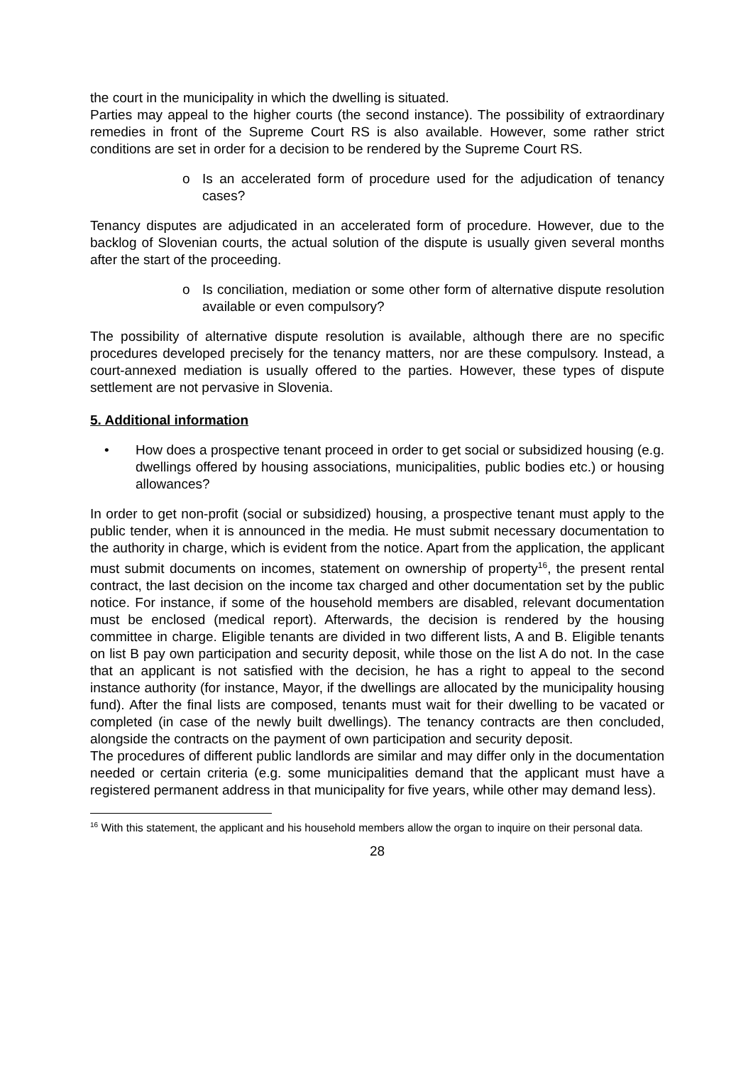the court in the municipality in which the dwelling is situated.
Parties may appeal to the higher courts (the second instance). The possibility of extraordinary remedies in front of the Supreme Court RS is also available. However, some rather strict conditions are set in order for a decision to be rendered by the Supreme Court RS.
o Is an accelerated form of procedure used for the adjudication of tenancy cases?
Tenancy disputes are adjudicated in an accelerated form of procedure. However, due to the backlog of Slovenian courts, the actual solution of the dispute is usually given several months after the start of the proceeding.
o Is conciliation, mediation or some other form of alternative dispute resolution available or even compulsory?
The possibility of alternative dispute resolution is available, although there are no specific procedures developed precisely for the tenancy matters, nor are these compulsory. Instead, a court-annexed mediation is usually offered to the parties. However, these types of dispute settlement are not pervasive in Slovenia.
5. Additional information
• How does a prospective tenant proceed in order to get social or subsidized housing (e.g. dwellings offered by housing associations, municipalities, public bodies etc.) or housing allowances?
In order to get non-profit (social or subsidized) housing, a prospective tenant must apply to the public tender, when it is announced in the media. He must submit necessary documentation to the authority in charge, which is evident from the notice. Apart from the application, the applicant must submit documents on incomes, statement on ownership of property<sup>16</sup>, the present rental contract, the last decision on the income tax charged and other documentation set by the public notice. For instance, if some of the household members are disabled, relevant documentation must be enclosed (medical report). Afterwards, the decision is rendered by the housing committee in charge. Eligible tenants are divided in two different lists, A and B. Eligible tenants on list B pay own participation and security deposit, while those on the list A do not. In the case that an applicant is not satisfied with the decision, he has a right to appeal to the second instance authority (for instance, Mayor, if the dwellings are allocated by the municipality housing fund). After the final lists are composed, tenants must wait for their dwelling to be vacated or completed (in case of the newly built dwellings). The tenancy contracts are then concluded, alongside the contracts on the payment of own participation and security deposit.
The procedures of different public landlords are similar and may differ only in the documentation needed or certain criteria (e.g. some municipalities demand that the applicant must have a registered permanent address in that municipality for five years, while other may demand less).
<sup>16</sup> With this statement, the applicant and his household members allow the organ to inquire on their personal data.
28